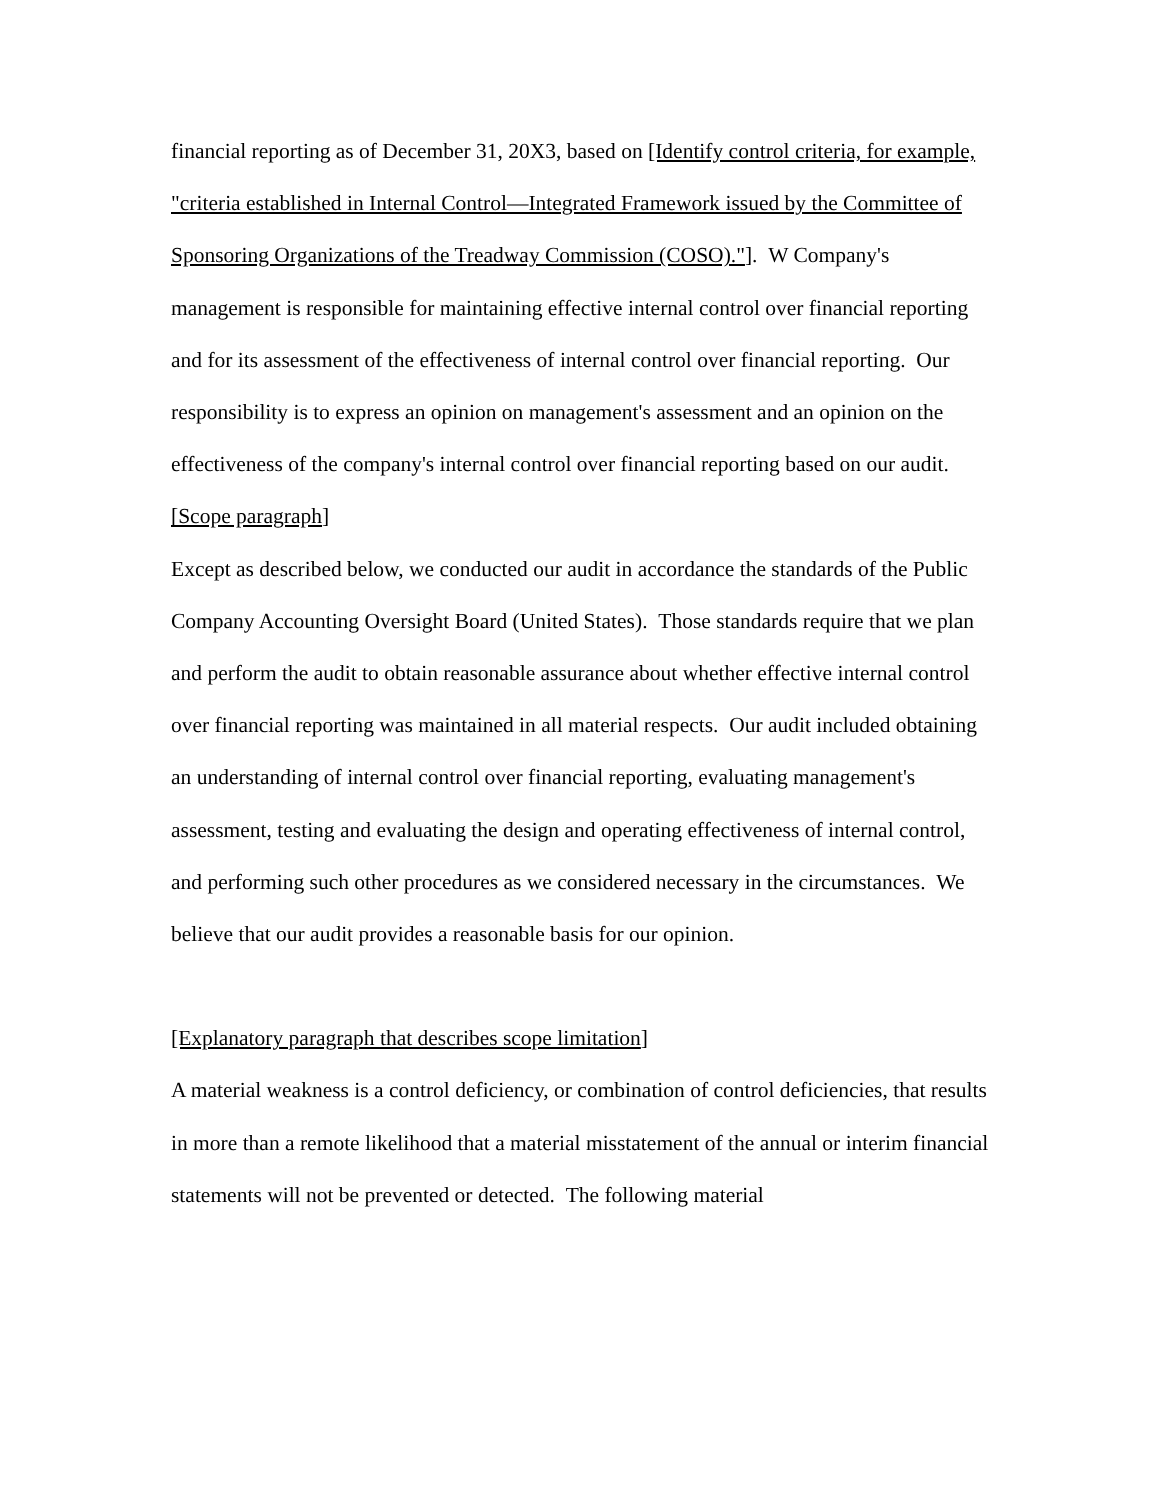financial reporting as of December 31, 20X3, based on [Identify control criteria, for example, "criteria established in Internal Control—Integrated Framework issued by the Committee of Sponsoring Organizations of the Treadway Commission (COSO)."]. W Company's management is responsible for maintaining effective internal control over financial reporting and for its assessment of the effectiveness of internal control over financial reporting. Our responsibility is to express an opinion on management's assessment and an opinion on the effectiveness of the company's internal control over financial reporting based on our audit.
[Scope paragraph]
Except as described below, we conducted our audit in accordance the standards of the Public Company Accounting Oversight Board (United States). Those standards require that we plan and perform the audit to obtain reasonable assurance about whether effective internal control over financial reporting was maintained in all material respects. Our audit included obtaining an understanding of internal control over financial reporting, evaluating management's assessment, testing and evaluating the design and operating effectiveness of internal control, and performing such other procedures as we considered necessary in the circumstances. We believe that our audit provides a reasonable basis for our opinion.
[Explanatory paragraph that describes scope limitation]
A material weakness is a control deficiency, or combination of control deficiencies, that results in more than a remote likelihood that a material misstatement of the annual or interim financial statements will not be prevented or detected. The following material